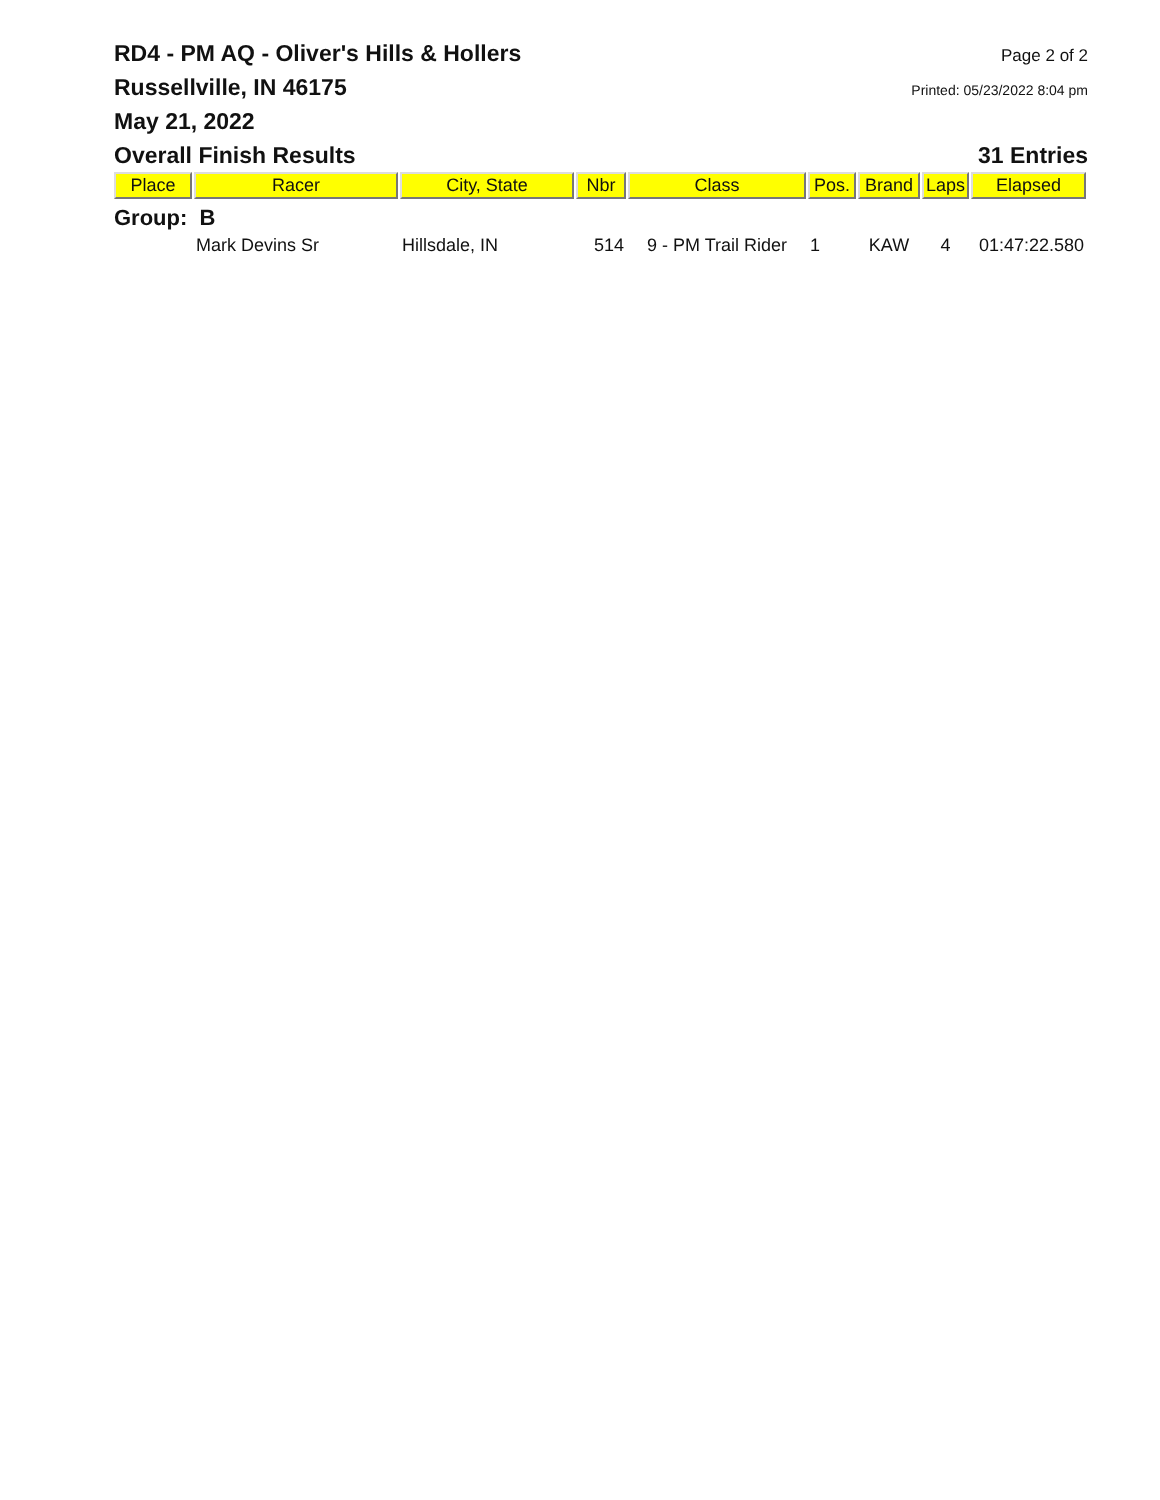RD4 - PM AQ - Oliver's Hills & Hollers
Page 2 of 2
Russellville, IN 46175
Printed: 05/23/2022 8:04 pm
May 21, 2022
Overall Finish Results 31 Entries
| Place | Racer | City, State | Nbr | Class | Pos. | Brand | Laps | Elapsed |
| --- | --- | --- | --- | --- | --- | --- | --- | --- |
| Group: B | | | | | | | | |
| | Mark Devins Sr | Hillsdale, IN | 514 | 9 - PM Trail Rider | 1 | KAW | 4 | 01:47:22.580 |